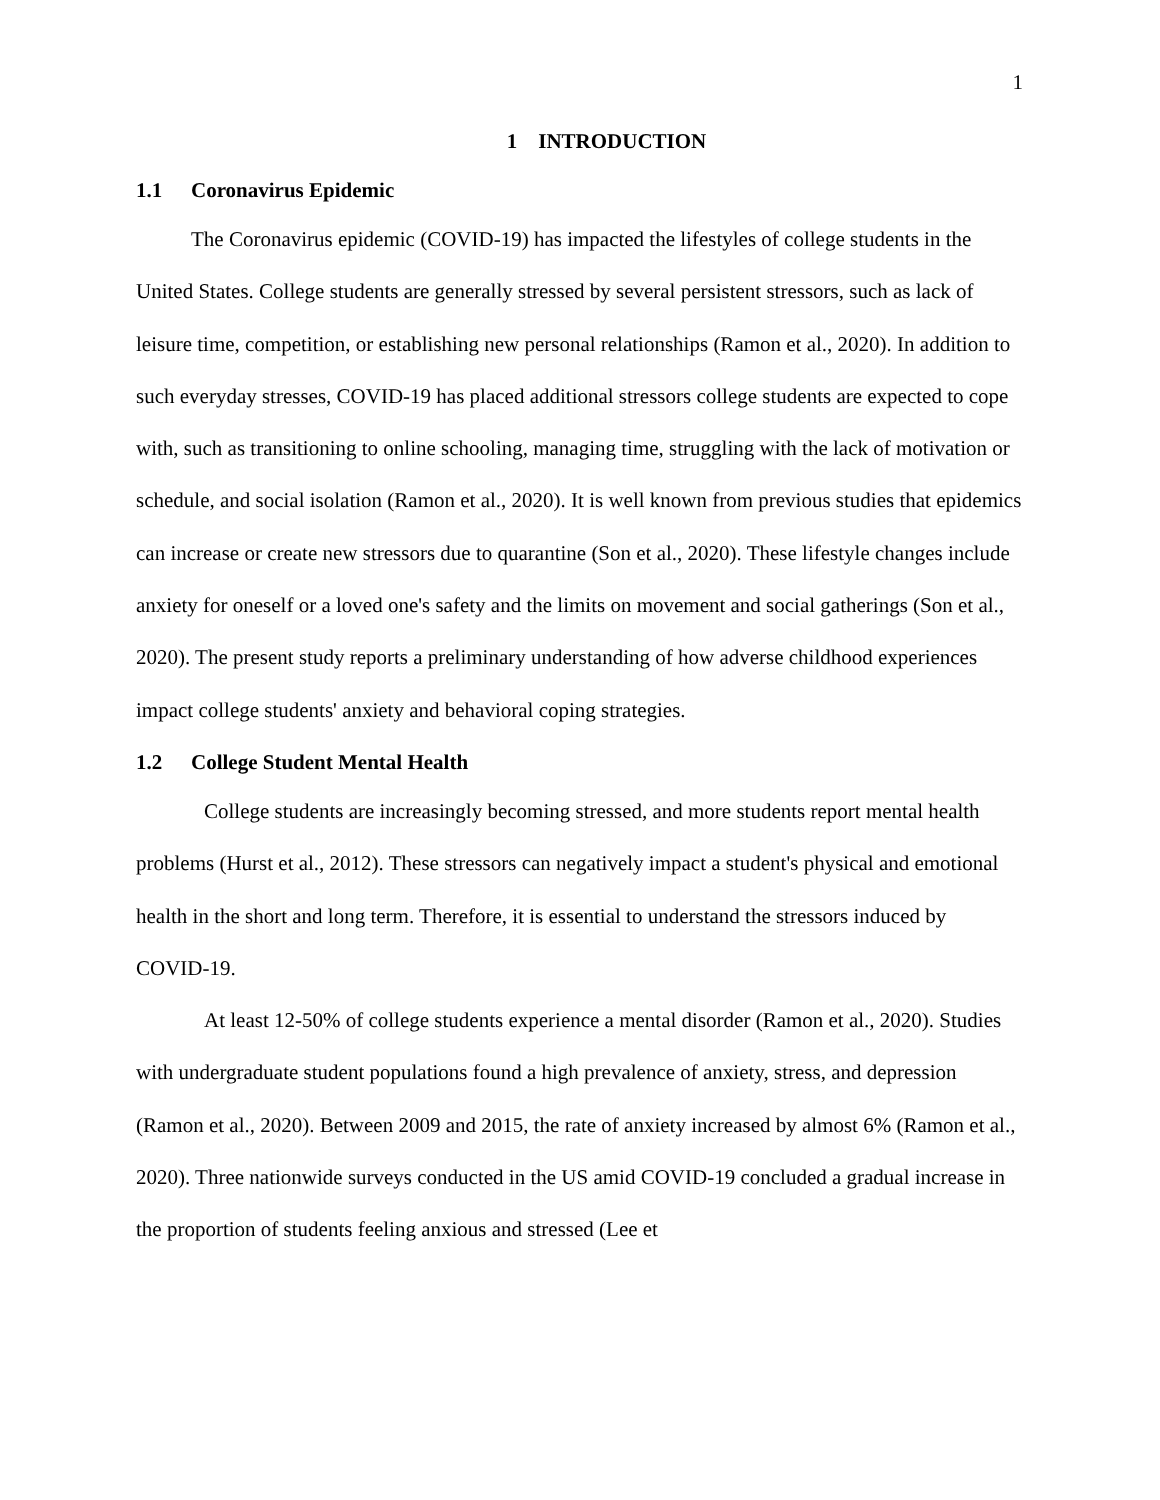1
1 INTRODUCTION
1.1 Coronavirus Epidemic
The Coronavirus epidemic (COVID-19) has impacted the lifestyles of college students in the United States. College students are generally stressed by several persistent stressors, such as lack of leisure time, competition, or establishing new personal relationships (Ramon et al., 2020). In addition to such everyday stresses, COVID-19 has placed additional stressors college students are expected to cope with, such as transitioning to online schooling, managing time, struggling with the lack of motivation or schedule, and social isolation (Ramon et al., 2020). It is well known from previous studies that epidemics can increase or create new stressors due to quarantine (Son et al., 2020). These lifestyle changes include anxiety for oneself or a loved one's safety and the limits on movement and social gatherings (Son et al., 2020). The present study reports a preliminary understanding of how adverse childhood experiences impact college students' anxiety and behavioral coping strategies.
1.2 College Student Mental Health
College students are increasingly becoming stressed, and more students report mental health problems (Hurst et al., 2012). These stressors can negatively impact a student's physical and emotional health in the short and long term. Therefore, it is essential to understand the stressors induced by COVID-19.
At least 12-50% of college students experience a mental disorder (Ramon et al., 2020). Studies with undergraduate student populations found a high prevalence of anxiety, stress, and depression (Ramon et al., 2020). Between 2009 and 2015, the rate of anxiety increased by almost 6% (Ramon et al., 2020). Three nationwide surveys conducted in the US amid COVID-19 concluded a gradual increase in the proportion of students feeling anxious and stressed (Lee et